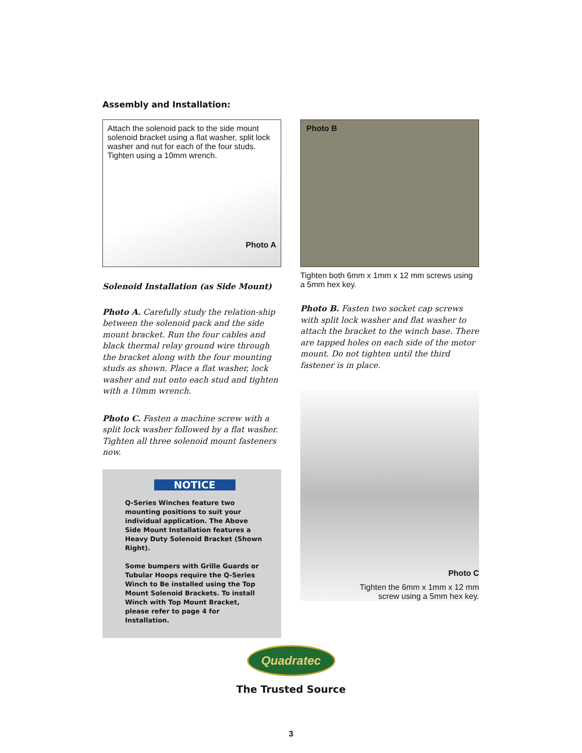Assembly and Installation:
Attach the solenoid pack to the side mount solenoid bracket using a flat washer, split lock washer and nut for each of the four studs. Tighten using a 10mm wrench.
Photo A
Solenoid Installation (as Side Mount)
Photo A. Carefully study the relation-ship between the solenoid pack and the side mount bracket. Run the four cables and black thermal relay ground wire through the bracket along with the four mounting studs as shown. Place a flat washer, lock washer and nut onto each stud and tighten with a 10mm wrench.
Photo C. Fasten a machine screw with a split lock washer followed by a flat washer. Tighten all three solenoid mount fasteners now.
NOTICE
Q-Series Winches feature two mounting positions to suit your individual application. The Above Side Mount Installation features a Heavy Duty Solenoid Bracket (Shown Right).
Some bumpers with Grille Guards or Tubular Hoops require the Q-Series Winch to Be installed using the Top Mount Solenoid Brackets. To install Winch with Top Mount Bracket, please refer to page 4 for Installation.
Photo B
Tighten both 6mm x 1mm x 12 mm screws using a 5mm hex key.
Photo B. Fasten two socket cap screws with split lock washer and flat washer to attach the bracket to the winch base. There are tapped holes on each side of the motor mount. Do not tighten until the third fastener is in place.
Photo C
Tighten the 6mm x 1mm x 12 mm
screw using a 5mm hex key.
Quadratec
The Trusted Source
3